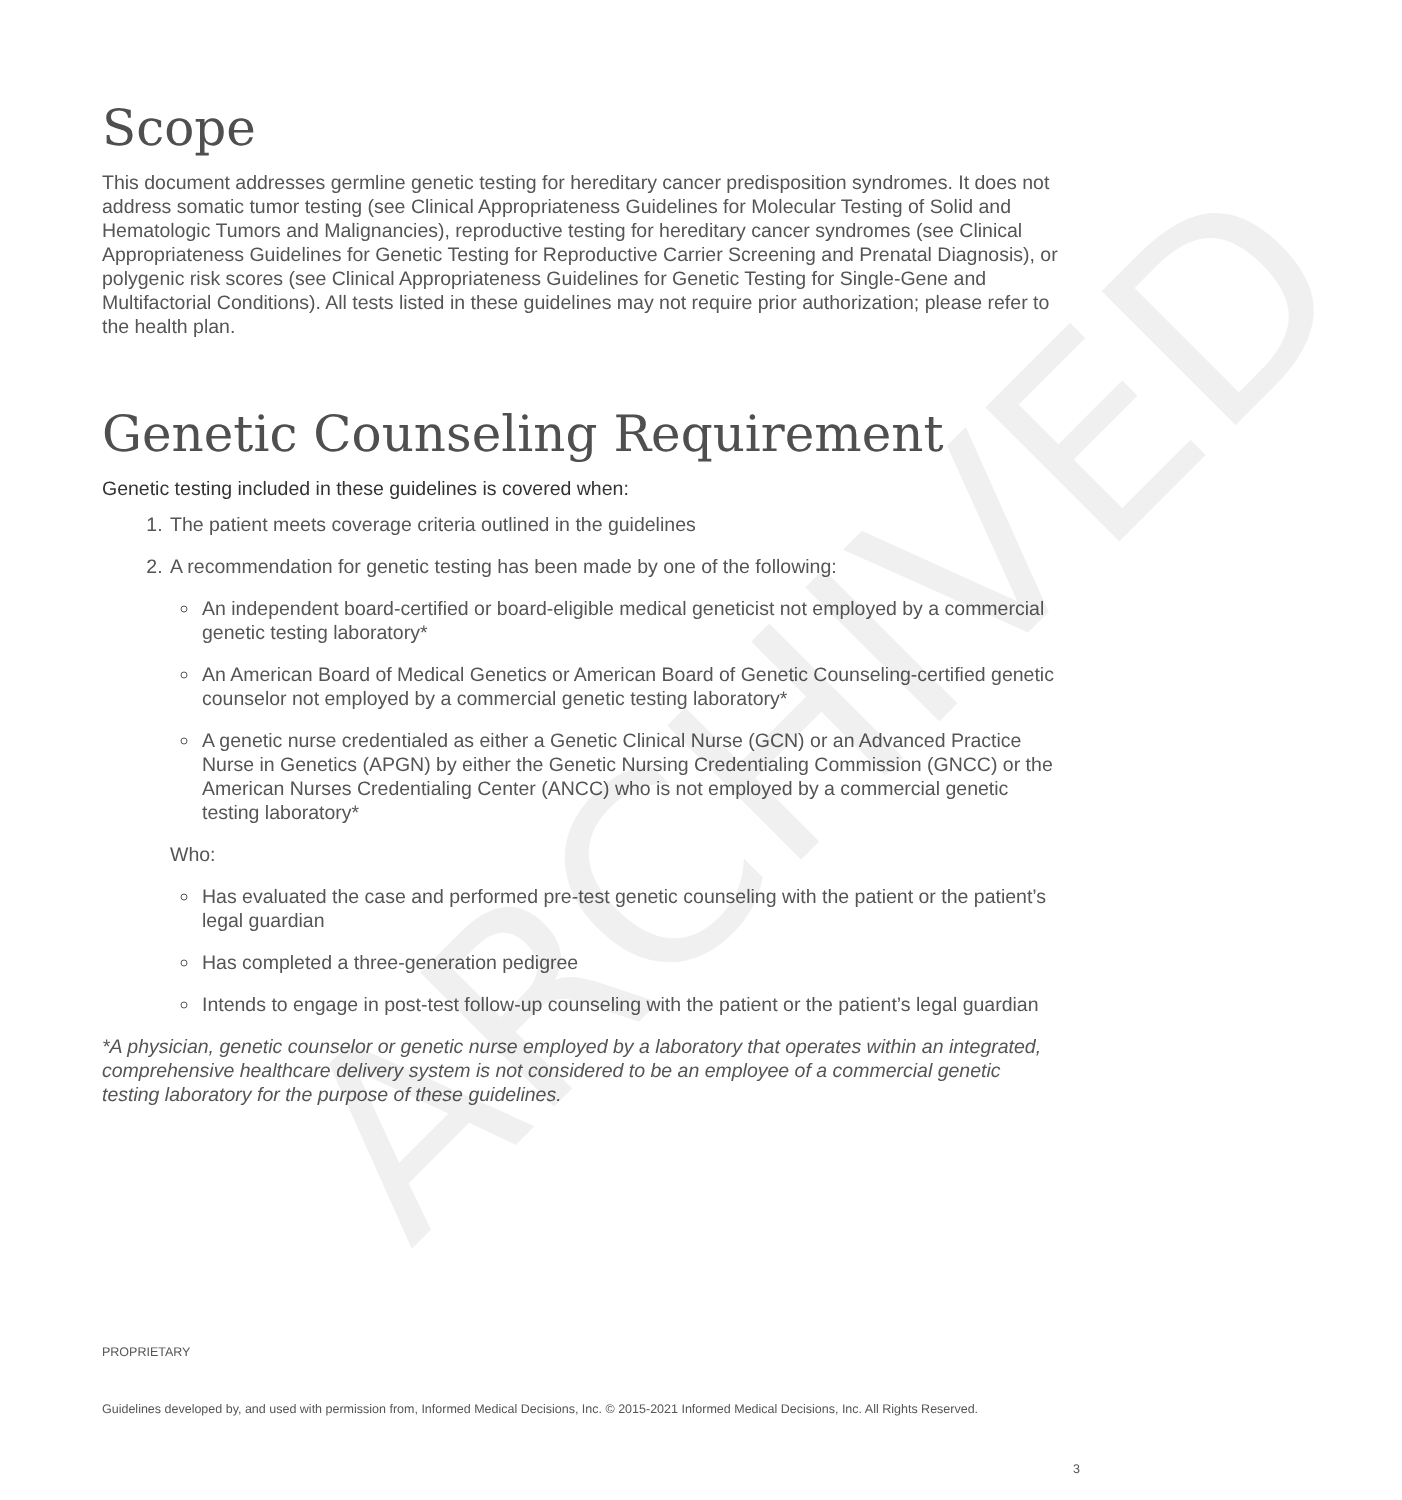ARCHIVED
Scope
This document addresses germline genetic testing for hereditary cancer predisposition syndromes. It does not address somatic tumor testing (see Clinical Appropriateness Guidelines for Molecular Testing of Solid and Hematologic Tumors and Malignancies), reproductive testing for hereditary cancer syndromes (see Clinical Appropriateness Guidelines for Genetic Testing for Reproductive Carrier Screening and Prenatal Diagnosis), or polygenic risk scores (see Clinical Appropriateness Guidelines for Genetic Testing for Single-Gene and Multifactorial Conditions). All tests listed in these guidelines may not require prior authorization; please refer to the health plan.
Genetic Counseling Requirement
Genetic testing included in these guidelines is covered when:
1. The patient meets coverage criteria outlined in the guidelines
2. A recommendation for genetic testing has been made by one of the following:
An independent board-certified or board-eligible medical geneticist not employed by a commercial genetic testing laboratory*
An American Board of Medical Genetics or American Board of Genetic Counseling-certified genetic counselor not employed by a commercial genetic testing laboratory*
A genetic nurse credentialed as either a Genetic Clinical Nurse (GCN) or an Advanced Practice Nurse in Genetics (APGN) by either the Genetic Nursing Credentialing Commission (GNCC) or the American Nurses Credentialing Center (ANCC) who is not employed by a commercial genetic testing laboratory*
Who:
Has evaluated the case and performed pre-test genetic counseling with the patient or the patient’s legal guardian
Has completed a three-generation pedigree
Intends to engage in post-test follow-up counseling with the patient or the patient’s legal guardian
*A physician, genetic counselor or genetic nurse employed by a laboratory that operates within an integrated, comprehensive healthcare delivery system is not considered to be an employee of a commercial genetic testing laboratory for the purpose of these guidelines.
PROPRIETARY
Guidelines developed by, and used with permission from, Informed Medical Decisions, Inc. © 2015-2021 Informed Medical Decisions, Inc. All Rights Reserved.
3